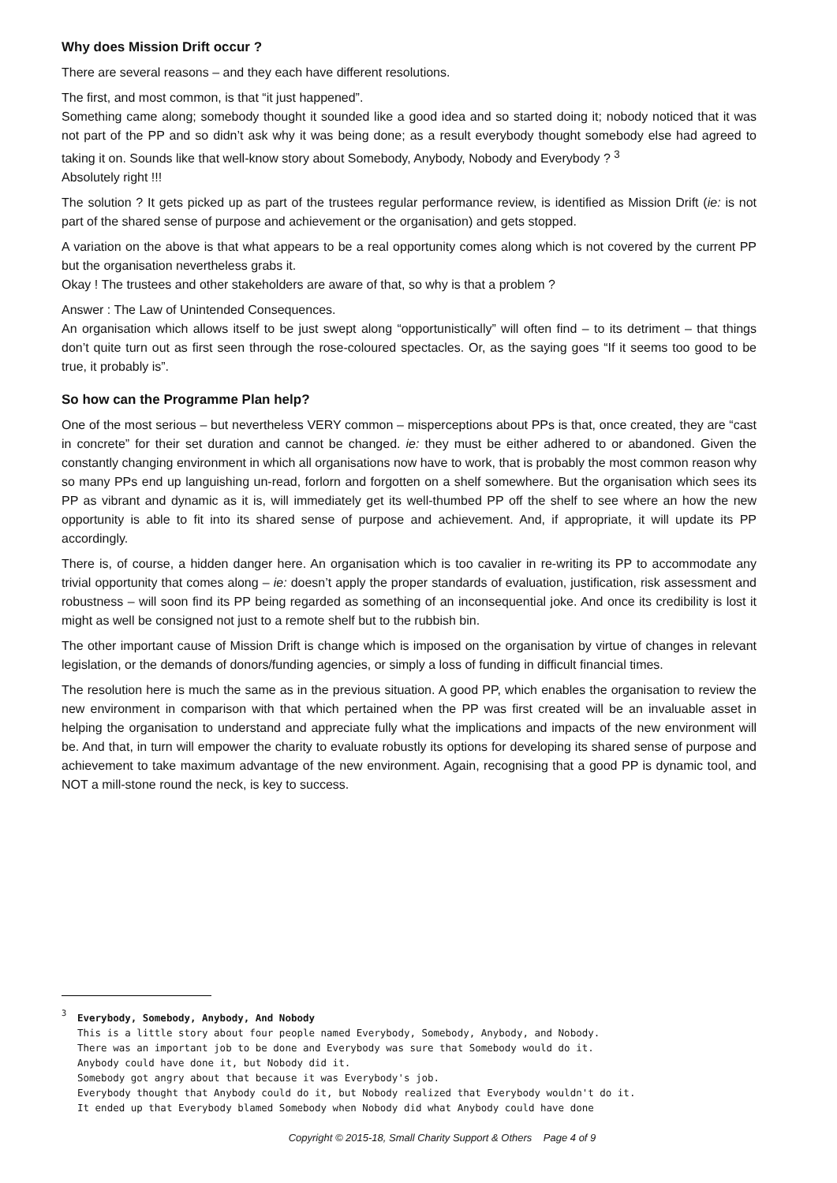Why does Mission Drift occur ?
There are several reasons – and they each have different resolutions.
The first, and most common, is that “it just happened”.
Something came along; somebody thought it sounded like a good idea and so started doing it; nobody noticed that it was not part of the PP and so didn’t ask why it was being done; as a result everybody thought somebody else had agreed to taking it on. Sounds like that well-know story about Somebody, Anybody, Nobody and Everybody ? <sup>3</sup>
Absolutely right !!!
The solution ? It gets picked up as part of the trustees regular performance review, is identified as Mission Drift (ie: is not part of the shared sense of purpose and achievement or the organisation) and gets stopped.
A variation on the above is that what appears to be a real opportunity comes along which is not covered by the current PP but the organisation nevertheless grabs it.
Okay ! The trustees and other stakeholders are aware of that, so why is that a problem ?
Answer : The Law of Unintended Consequences.
An organisation which allows itself to be just swept along “opportunistically” will often find – to its detriment – that things don’t quite turn out as first seen through the rose-coloured spectacles. Or, as the saying goes “If it seems too good to be true, it probably is”.
So how can the Programme Plan help?
One of the most serious – but nevertheless VERY common – misperceptions about PPs is that, once created, they are “cast in concrete” for their set duration and cannot be changed. ie: they must be either adhered to or abandoned. Given the constantly changing environment in which all organisations now have to work, that is probably the most common reason why so many PPs end up languishing un-read, forlorn and forgotten on a shelf somewhere. But the organisation which sees its PP as vibrant and dynamic as it is, will immediately get its well-thumbed PP off the shelf to see where an how the new opportunity is able to fit into its shared sense of purpose and achievement. And, if appropriate, it will update its PP accordingly.
There is, of course, a hidden danger here. An organisation which is too cavalier in re-writing its PP to accommodate any trivial opportunity that comes along – ie: doesn’t apply the proper standards of evaluation, justification, risk assessment and robustness – will soon find its PP being regarded as something of an inconsequential joke. And once its credibility is lost it might as well be consigned not just to a remote shelf but to the rubbish bin.
The other important cause of Mission Drift is change which is imposed on the organisation by virtue of changes in relevant legislation, or the demands of donors/funding agencies, or simply a loss of funding in difficult financial times.
The resolution here is much the same as in the previous situation. A good PP, which enables the organisation to review the new environment in comparison with that which pertained when the PP was first created will be an invaluable asset in helping the organisation to understand and appreciate fully what the implications and impacts of the new environment will be. And that, in turn will empower the charity to evaluate robustly its options for developing its shared sense of purpose and achievement to take maximum advantage of the new environment. Again, recognising that a good PP is dynamic tool, and NOT a mill-stone round the neck, is key to success.
<sup>3</sup> Everybody, Somebody, Anybody, And Nobody
This is a little story about four people named Everybody, Somebody, Anybody, and Nobody.
There was an important job to be done and Everybody was sure that Somebody would do it.
Anybody could have done it, but Nobody did it.
Somebody got angry about that because it was Everybody's job.
Everybody thought that Anybody could do it, but Nobody realized that Everybody wouldn't do it.
It ended up that Everybody blamed Somebody when Nobody did what Anybody could have done
Copyright © 2015-18, Small Charity Support & Others Page 4 of 9